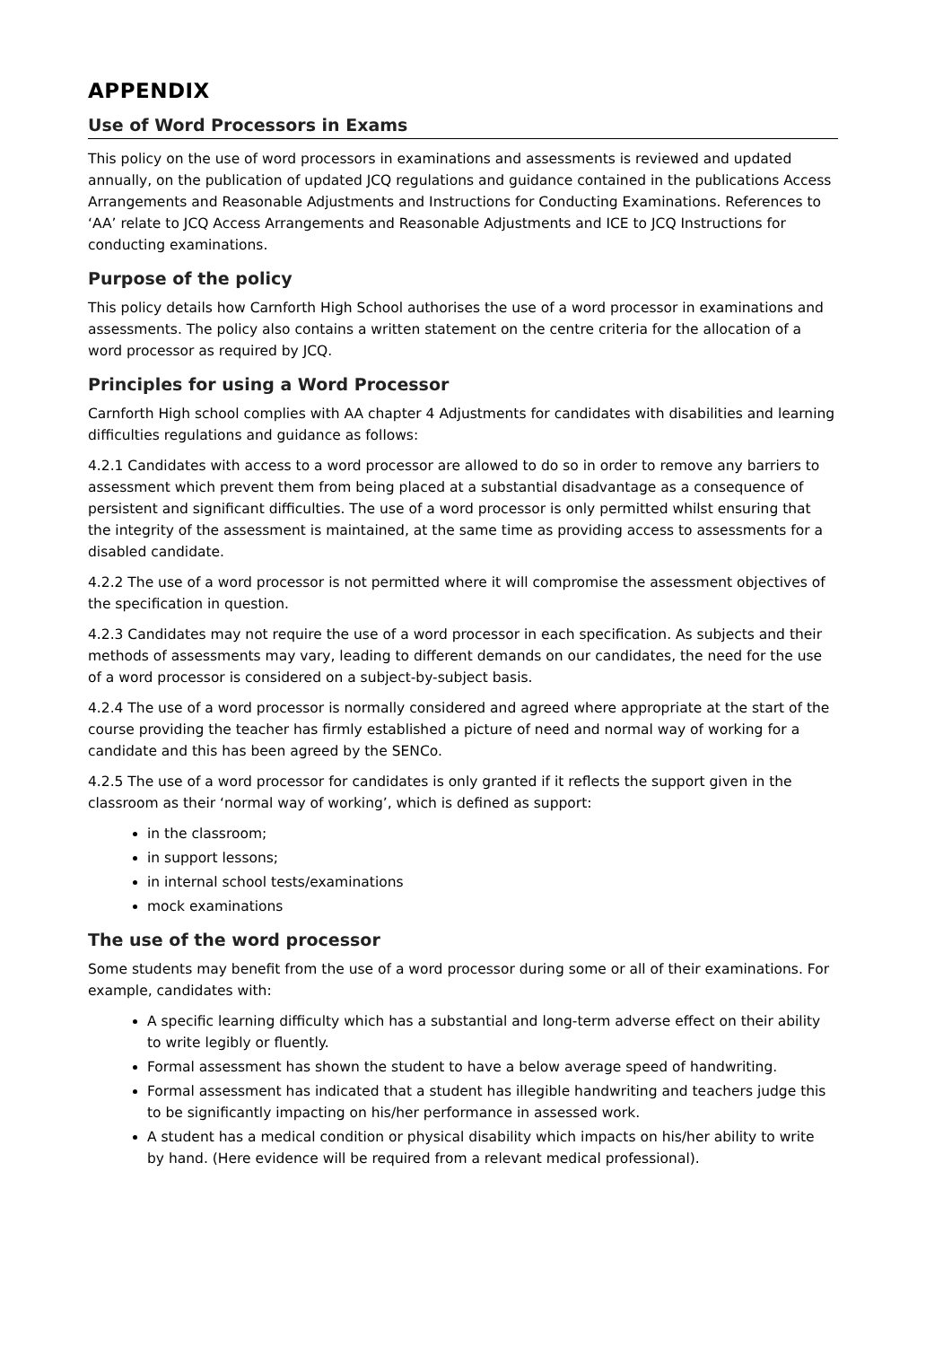APPENDIX
Use of Word Processors in Exams
This policy on the use of word processors in examinations and assessments is reviewed and updated annually, on the publication of updated JCQ regulations and guidance contained in the publications Access Arrangements and Reasonable Adjustments and Instructions for Conducting Examinations. References to ‘AA’ relate to JCQ Access Arrangements and Reasonable Adjustments and ICE to JCQ Instructions for conducting examinations.
Purpose of the policy
This policy details how Carnforth High School authorises the use of a word processor in examinations and assessments. The policy also contains a written statement on the centre criteria for the allocation of a word processor as required by JCQ.
Principles for using a Word Processor
Carnforth High school complies with AA chapter 4 Adjustments for candidates with disabilities and learning difficulties regulations and guidance as follows:
4.2.1 Candidates with access to a word processor are allowed to do so in order to remove any barriers to assessment which prevent them from being placed at a substantial disadvantage as a consequence of persistent and significant difficulties. The use of a word processor is only permitted whilst ensuring that the integrity of the assessment is maintained, at the same time as providing access to assessments for a disabled candidate.
4.2.2 The use of a word processor is not permitted where it will compromise the assessment objectives of the specification in question.
4.2.3 Candidates may not require the use of a word processor in each specification. As subjects and their methods of assessments may vary, leading to different demands on our candidates, the need for the use of a word processor is considered on a subject-by-subject basis.
4.2.4 The use of a word processor is normally considered and agreed where appropriate at the start of the course providing the teacher has firmly established a picture of need and normal way of working for a candidate and this has been agreed by the SENCo.
4.2.5 The use of a word processor for candidates is only granted if it reflects the support given in the classroom as their ‘normal way of working’, which is defined as support:
in the classroom;
in support lessons;
in internal school tests/examinations
mock examinations
The use of the word processor
Some students may benefit from the use of a word processor during some or all of their examinations. For example, candidates with:
A specific learning difficulty which has a substantial and long-term adverse effect on their ability to write legibly or fluently.
Formal assessment has shown the student to have a below average speed of handwriting.
Formal assessment has indicated that a student has illegible handwriting and teachers judge this to be significantly impacting on his/her performance in assessed work.
A student has a medical condition or physical disability which impacts on his/her ability to write by hand. (Here evidence will be required from a relevant medical professional).